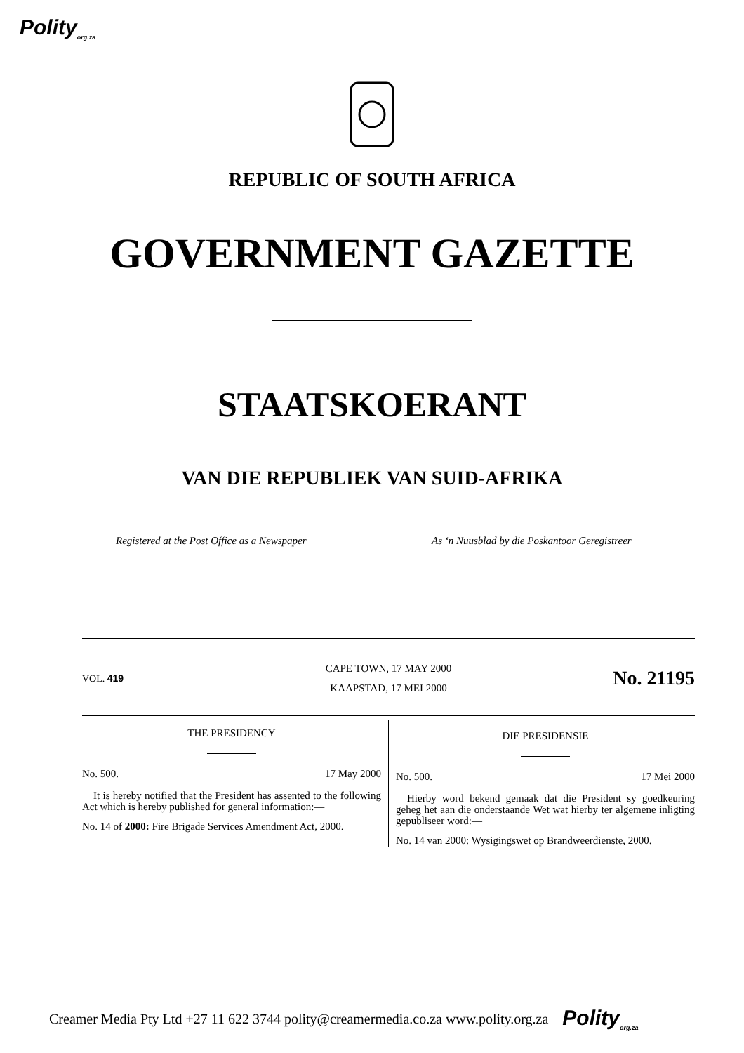Polity<sub>org.za</sub>
REPUBLIC OF SOUTH AFRICA
GOVERNMENT GAZETTE
STAATSKOERANT
VAN DIE REPUBLIEK VAN SUID-AFRIKA
Registered at the Post Office as a Newspaper
As ‘n Nuusblad by die Poskantoor Geregistreer
VOL. 419
CAPE TOWN, 17 MAY 2000
KAAPSTAD, 17 MEI 2000
No. 21195
THE PRESIDENCY
No. 500. 17 May 2000
It is hereby notified that the President has assented to the following Act which is hereby published for general information:—
No. 14 of 2000: Fire Brigade Services Amendment Act, 2000.
DIE PRESIDENSIE
No. 500. 17 Mei 2000
Hierby word bekend gemaak dat die President sy goedkeuring geheg het aan die onderstaande Wet wat hierby ter algemene inligting gepubliseer word:—
No. 14 van 2000: Wysigingswet op Brandweerdienste, 2000.
Creamer Media Pty Ltd +27 11 622 3744 polity@creamermedia.co.za www.polity.org.za Polity<sub>org.za</sub>